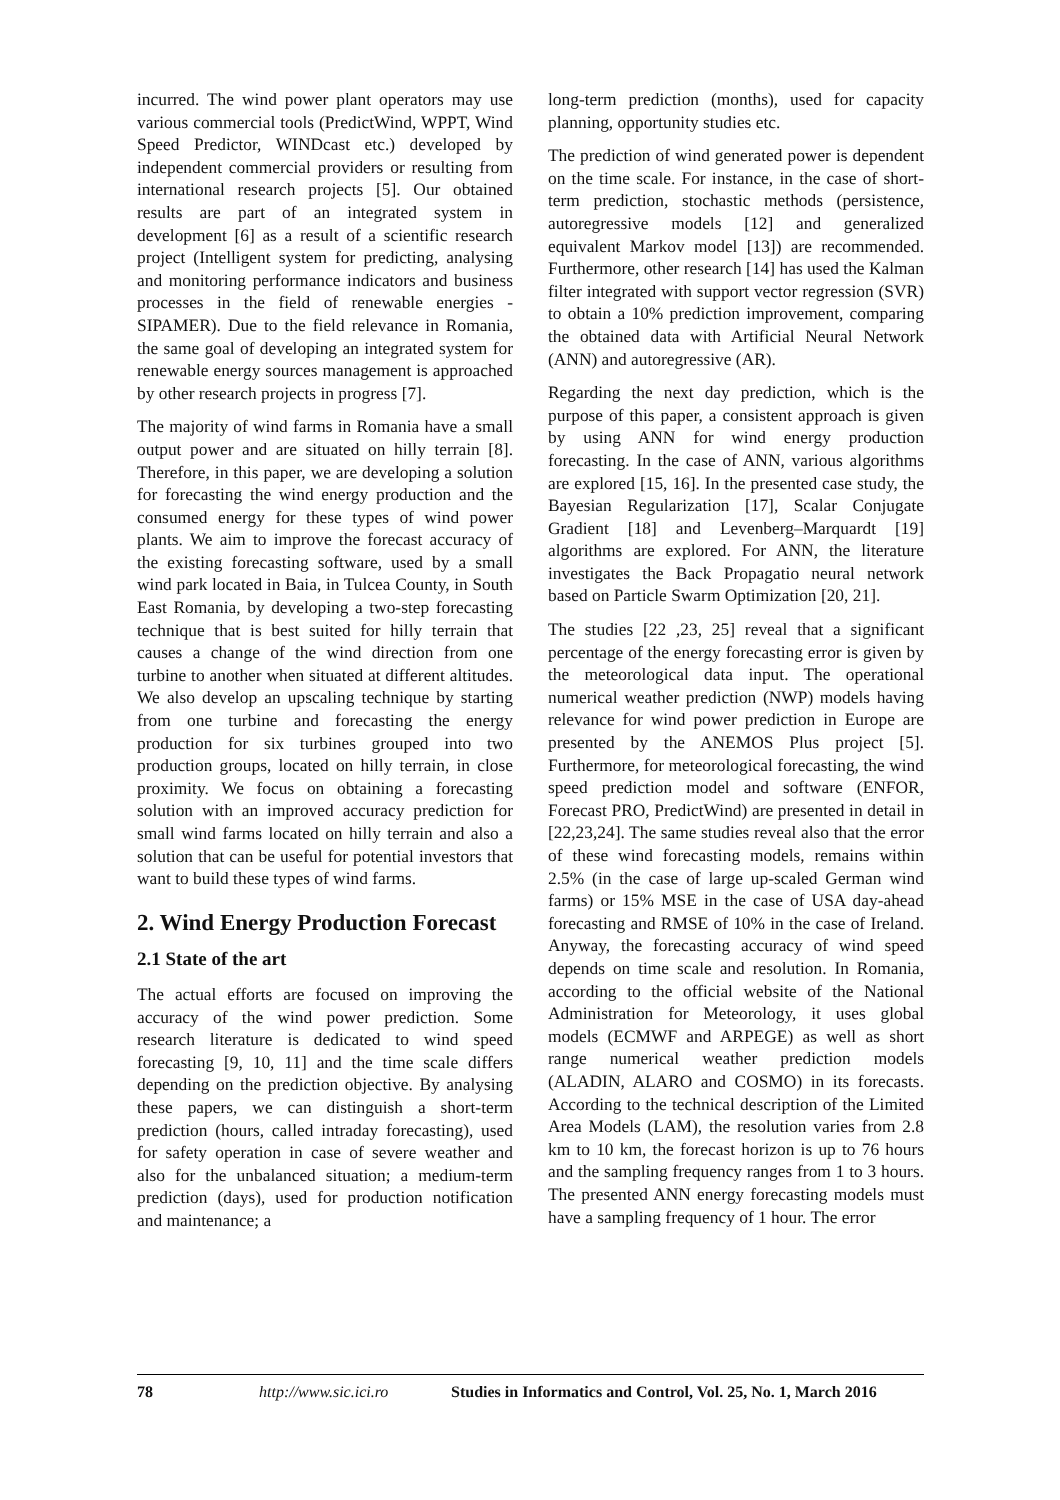incurred. The wind power plant operators may use various commercial tools (PredictWind, WPPT, Wind Speed Predictor, WINDcast etc.) developed by independent commercial providers or resulting from international research projects [5]. Our obtained results are part of an integrated system in development [6] as a result of a scientific research project (Intelligent system for predicting, analysing and monitoring performance indicators and business processes in the field of renewable energies - SIPAMER). Due to the field relevance in Romania, the same goal of developing an integrated system for renewable energy sources management is approached by other research projects in progress [7].
The majority of wind farms in Romania have a small output power and are situated on hilly terrain [8]. Therefore, in this paper, we are developing a solution for forecasting the wind energy production and the consumed energy for these types of wind power plants. We aim to improve the forecast accuracy of the existing forecasting software, used by a small wind park located in Baia, in Tulcea County, in South East Romania, by developing a two-step forecasting technique that is best suited for hilly terrain that causes a change of the wind direction from one turbine to another when situated at different altitudes. We also develop an upscaling technique by starting from one turbine and forecasting the energy production for six turbines grouped into two production groups, located on hilly terrain, in close proximity. We focus on obtaining a forecasting solution with an improved accuracy prediction for small wind farms located on hilly terrain and also a solution that can be useful for potential investors that want to build these types of wind farms.
2. Wind Energy Production Forecast
2.1 State of the art
The actual efforts are focused on improving the accuracy of the wind power prediction. Some research literature is dedicated to wind speed forecasting [9, 10, 11] and the time scale differs depending on the prediction objective. By analysing these papers, we can distinguish a short-term prediction (hours, called intraday forecasting), used for safety operation in case of severe weather and also for the unbalanced situation; a medium-term prediction (days), used for production notification and maintenance; a
long-term prediction (months), used for capacity planning, opportunity studies etc.
The prediction of wind generated power is dependent on the time scale. For instance, in the case of short-term prediction, stochastic methods (persistence, autoregressive models [12] and generalized equivalent Markov model [13]) are recommended. Furthermore, other research [14] has used the Kalman filter integrated with support vector regression (SVR) to obtain a 10% prediction improvement, comparing the obtained data with Artificial Neural Network (ANN) and autoregressive (AR).
Regarding the next day prediction, which is the purpose of this paper, a consistent approach is given by using ANN for wind energy production forecasting. In the case of ANN, various algorithms are explored [15, 16]. In the presented case study, the Bayesian Regularization [17], Scalar Conjugate Gradient [18] and Levenberg–Marquardt [19] algorithms are explored. For ANN, the literature investigates the Back Propagatio neural network based on Particle Swarm Optimization [20, 21].
The studies [22 ,23, 25] reveal that a significant percentage of the energy forecasting error is given by the meteorological data input. The operational numerical weather prediction (NWP) models having relevance for wind power prediction in Europe are presented by the ANEMOS Plus project [5]. Furthermore, for meteorological forecasting, the wind speed prediction model and software (ENFOR, Forecast PRO, PredictWind) are presented in detail in [22,23,24]. The same studies reveal also that the error of these wind forecasting models, remains within 2.5% (in the case of large up-scaled German wind farms) or 15% MSE in the case of USA day-ahead forecasting and RMSE of 10% in the case of Ireland. Anyway, the forecasting accuracy of wind speed depends on time scale and resolution. In Romania, according to the official website of the National Administration for Meteorology, it uses global models (ECMWF and ARPEGE) as well as short range numerical weather prediction models (ALADIN, ALARO and COSMO) in its forecasts. According to the technical description of the Limited Area Models (LAM), the resolution varies from 2.8 km to 10 km, the forecast horizon is up to 76 hours and the sampling frequency ranges from 1 to 3 hours. The presented ANN energy forecasting models must have a sampling frequency of 1 hour. The error
78 http://www.sic.ici.ro Studies in Informatics and Control, Vol. 25, No. 1, March 2016